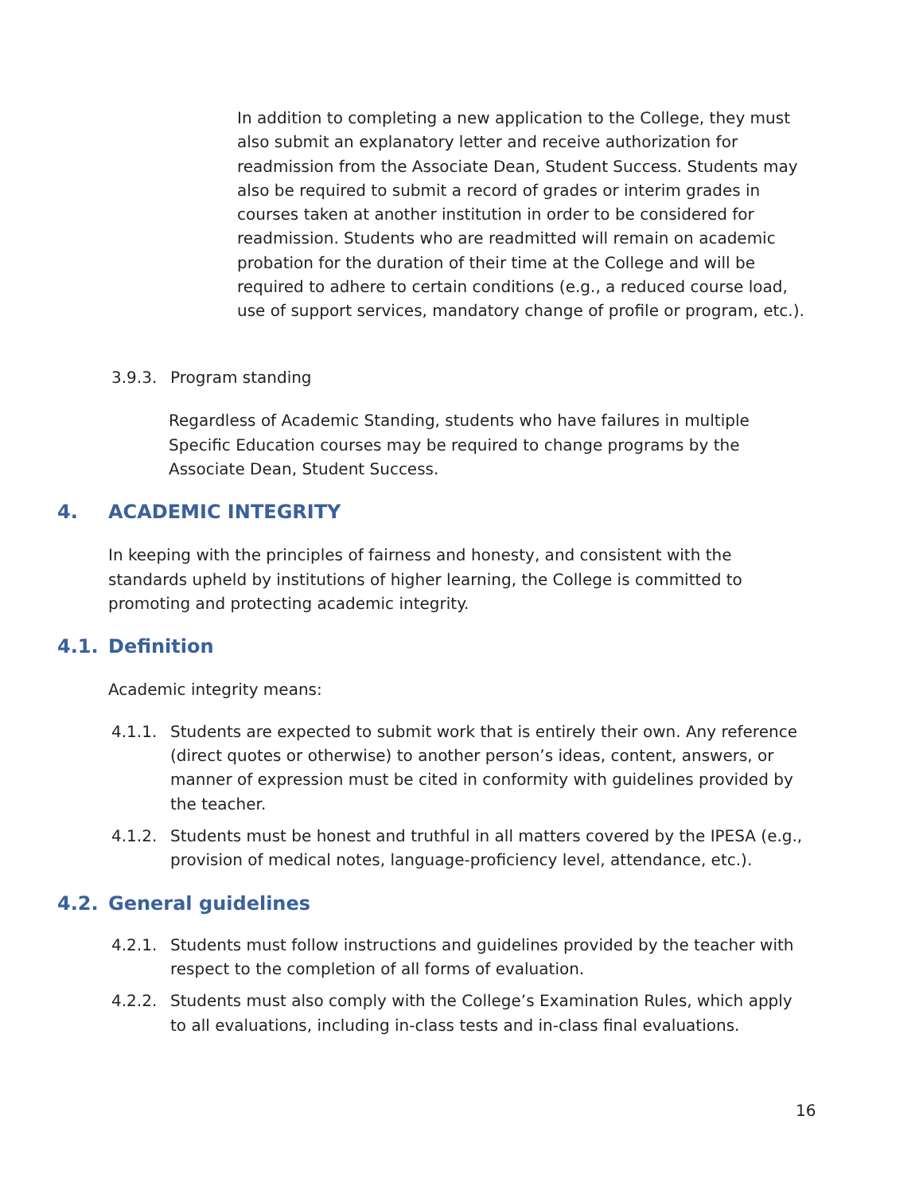In addition to completing a new application to the College, they must also submit an explanatory letter and receive authorization for readmission from the Associate Dean, Student Success. Students may also be required to submit a record of grades or interim grades in courses taken at another institution in order to be considered for readmission. Students who are readmitted will remain on academic probation for the duration of their time at the College and will be required to adhere to certain conditions (e.g., a reduced course load, use of support services, mandatory change of profile or program, etc.).
3.9.3. Program standing
Regardless of Academic Standing, students who have failures in multiple Specific Education courses may be required to change programs by the Associate Dean, Student Success.
4. ACADEMIC INTEGRITY
In keeping with the principles of fairness and honesty, and consistent with the standards upheld by institutions of higher learning, the College is committed to promoting and protecting academic integrity.
4.1. Definition
Academic integrity means:
4.1.1. Students are expected to submit work that is entirely their own. Any reference (direct quotes or otherwise) to another person’s ideas, content, answers, or manner of expression must be cited in conformity with guidelines provided by the teacher.
4.1.2. Students must be honest and truthful in all matters covered by the IPESA (e.g., provision of medical notes, language-proficiency level, attendance, etc.).
4.2. General guidelines
4.2.1. Students must follow instructions and guidelines provided by the teacher with respect to the completion of all forms of evaluation.
4.2.2. Students must also comply with the College’s Examination Rules, which apply to all evaluations, including in-class tests and in-class final evaluations.
16